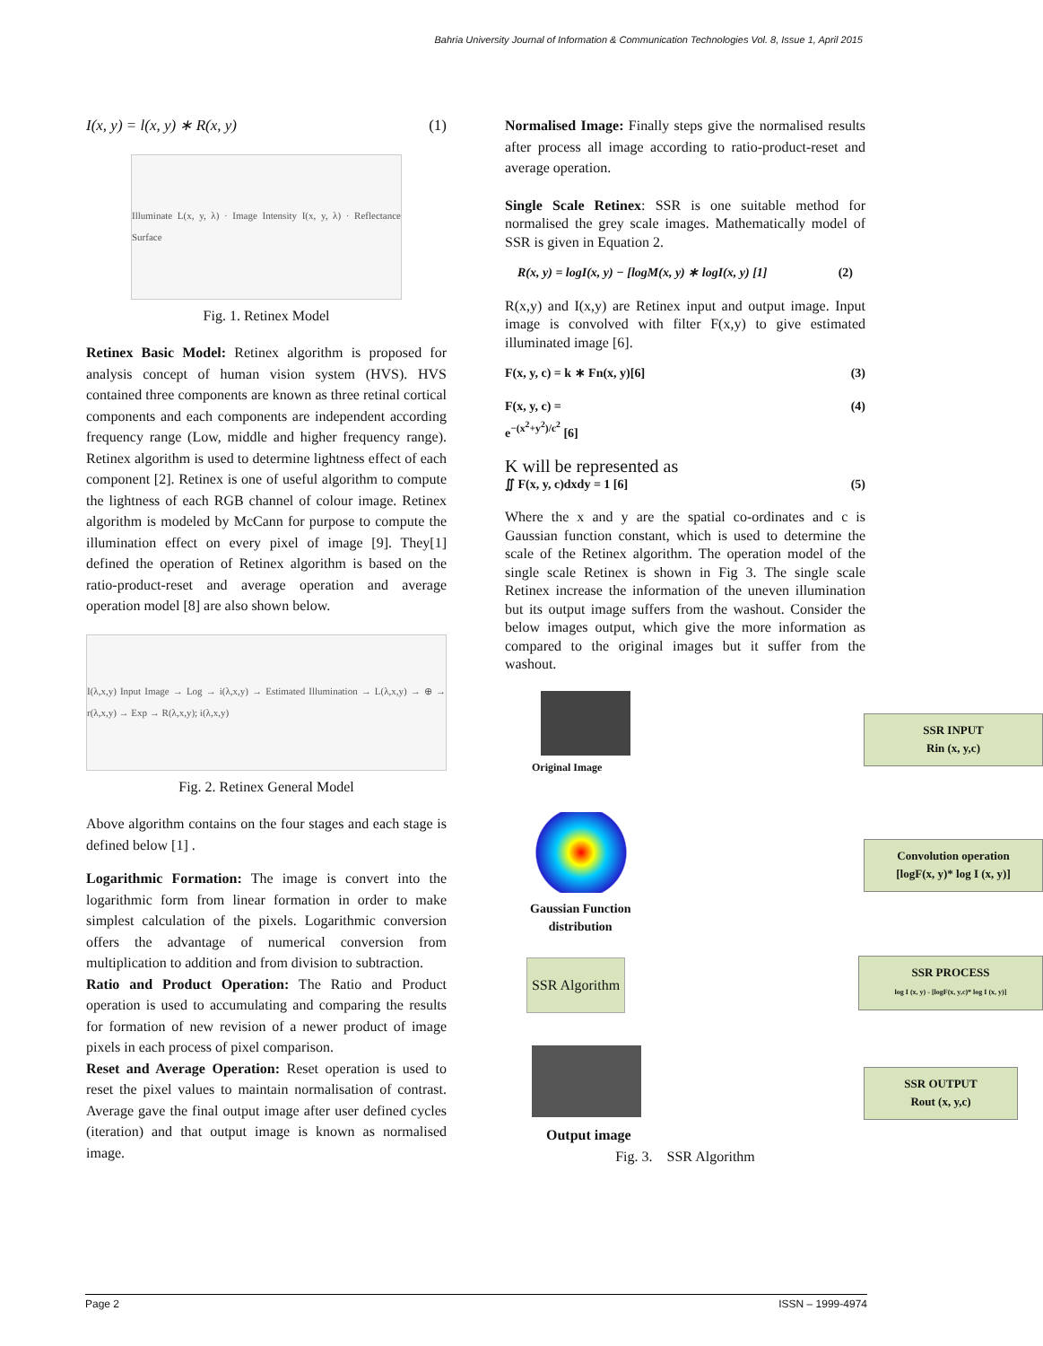Bahria University Journal of Information & Communication Technologies Vol. 8, Issue 1, April 2015
I(x, y) = l(x, y) ∗ R(x, y) (1)
Illuminate L(x, y, λ) · Image Intensity I(x, y, λ) · Reflectance Surface
Fig. 1. Retinex Model
Retinex Basic Model: Retinex algorithm is proposed for analysis concept of human vision system (HVS). HVS contained three components are known as three retinal cortical components and each components are independent according frequency range (Low, middle and higher frequency range). Retinex algorithm is used to determine lightness effect of each component [2]. Retinex is one of useful algorithm to compute the lightness of each RGB channel of colour image. Retinex algorithm is modeled by McCann for purpose to compute the illumination effect on every pixel of image [9]. They[1] defined the operation of Retinex algorithm is based on the ratio-product-reset and average operation and average operation model [8] are also shown below.
I(λ,x,y) Input Image → Log → i(λ,x,y) → Estimated Illumination → L(λ,x,y) → ⊕ → r(λ,x,y) → Exp → R(λ,x,y); i(λ,x,y)
Fig. 2. Retinex General Model
Above algorithm contains on the four stages and each stage is defined below [1] .
Logarithmic Formation: The image is convert into the logarithmic form from linear formation in order to make simplest calculation of the pixels. Logarithmic conversion offers the advantage of numerical conversion from multiplication to addition and from division to subtraction.
Ratio and Product Operation: The Ratio and Product operation is used to accumulating and comparing the results for formation of new revision of a newer product of image pixels in each process of pixel comparison.
Reset and Average Operation: Reset operation is used to reset the pixel values to maintain normalisation of contrast. Average gave the final output image after user defined cycles (iteration) and that output image is known as normalised image.
Normalised Image: Finally steps give the normalised results after process all image according to ratio-product-reset and average operation.
Single Scale Retinex: SSR is one suitable method for normalised the grey scale images. Mathematically model of SSR is given in Equation 2.
R(x, y) = logI(x, y) − [logM(x, y) ∗ logI(x, y) [1] (2)
R(x,y) and I(x,y) are Retinex input and output image. Input image is convolved with filter F(x,y) to give estimated illuminated image [6].
F(x, y, c) = k ∗ Fn(x, y)[6] (3)
F(x, y, c) =
e<sup>−(x<sup>2</sup>+y<sup>2</sup>)/c<sup>2</sup></sup> [6] (4)
K will be represented as
∬ F(x, y, c)dxdy = 1 [6] (5)
Where the x and y are the spatial co-ordinates and c is Gaussian function constant, which is used to determine the scale of the Retinex algorithm. The operation model of the single scale Retinex is shown in Fig 3. The single scale Retinex increase the information of the uneven illumination but its output image suffers from the washout. Consider the below images output, which give the more information as compared to the original images but it suffer from the washout.
Original Image
SSR INPUT
Rin (x, y,c)
Convolution operation
[logF(x, y)* log I (x, y)]
Gaussian Function
distribution
SSR Algorithm
SSR PROCESS
log I (x, y) - [logF(x, y,c)* log I (x, y)]
SSR OUTPUT
Rout (x, y,c)
Output image
Fig. 3. SSR Algorithm
Page 2 ISSN – 1999-4974